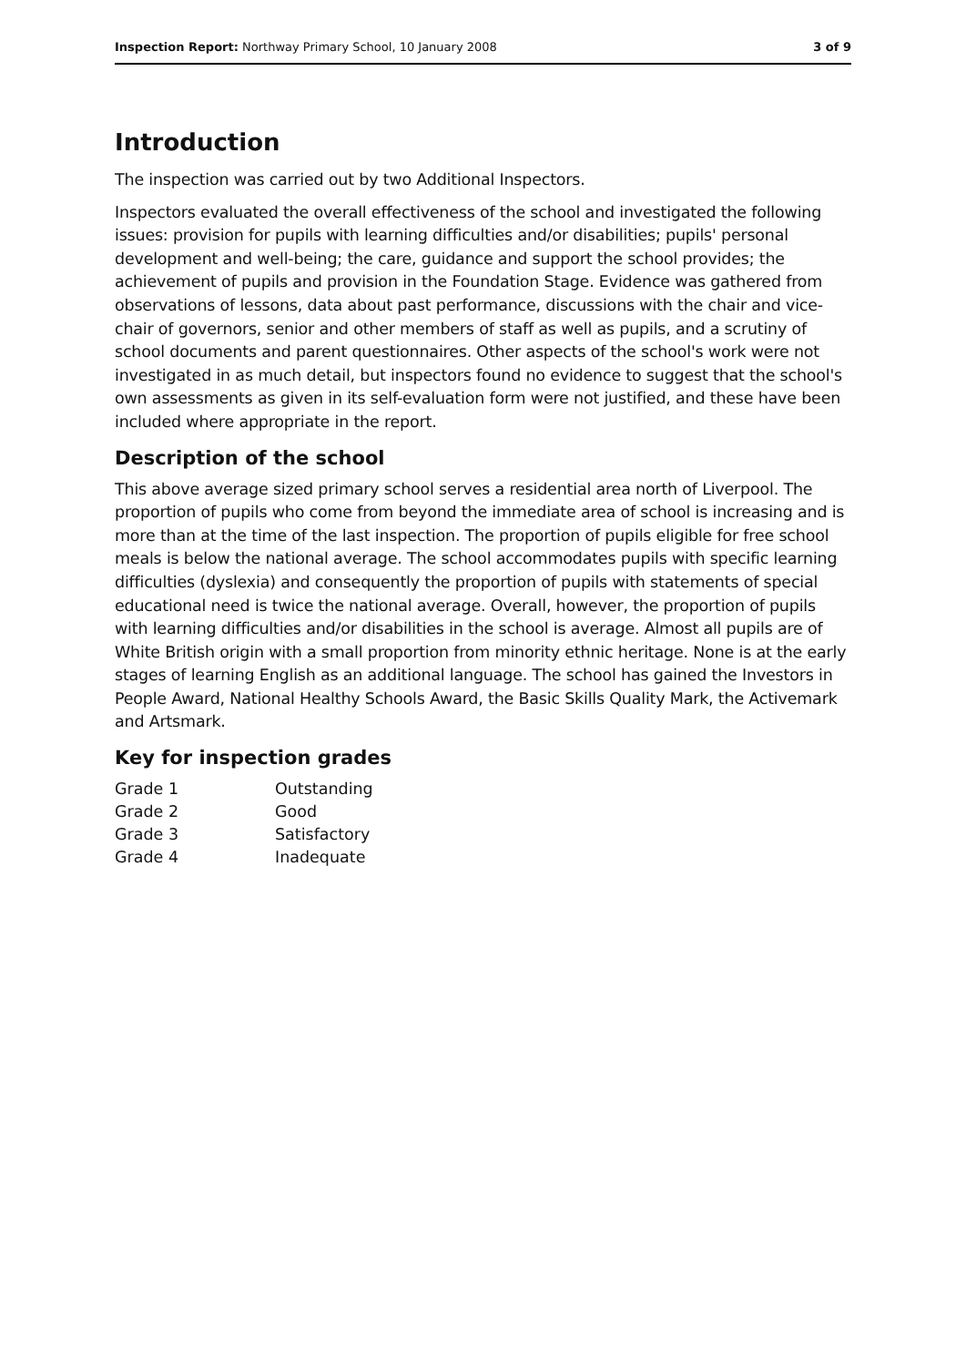Inspection Report: Northway Primary School, 10 January 2008 3 of 9
Introduction
The inspection was carried out by two Additional Inspectors.
Inspectors evaluated the overall effectiveness of the school and investigated the following issues: provision for pupils with learning difficulties and/or disabilities; pupils' personal development and well-being; the care, guidance and support the school provides; the achievement of pupils and provision in the Foundation Stage. Evidence was gathered from observations of lessons, data about past performance, discussions with the chair and vice-chair of governors, senior and other members of staff as well as pupils, and a scrutiny of school documents and parent questionnaires. Other aspects of the school's work were not investigated in as much detail, but inspectors found no evidence to suggest that the school's own assessments as given in its self-evaluation form were not justified, and these have been included where appropriate in the report.
Description of the school
This above average sized primary school serves a residential area north of Liverpool. The proportion of pupils who come from beyond the immediate area of school is increasing and is more than at the time of the last inspection. The proportion of pupils eligible for free school meals is below the national average. The school accommodates pupils with specific learning difficulties (dyslexia) and consequently the proportion of pupils with statements of special educational need is twice the national average. Overall, however, the proportion of pupils with learning difficulties and/or disabilities in the school is average. Almost all pupils are of White British origin with a small proportion from minority ethnic heritage. None is at the early stages of learning English as an additional language. The school has gained the Investors in People Award, National Healthy Schools Award, the Basic Skills Quality Mark, the Activemark and Artsmark.
Key for inspection grades
| Grade 1 | Outstanding |
| Grade 2 | Good |
| Grade 3 | Satisfactory |
| Grade 4 | Inadequate |